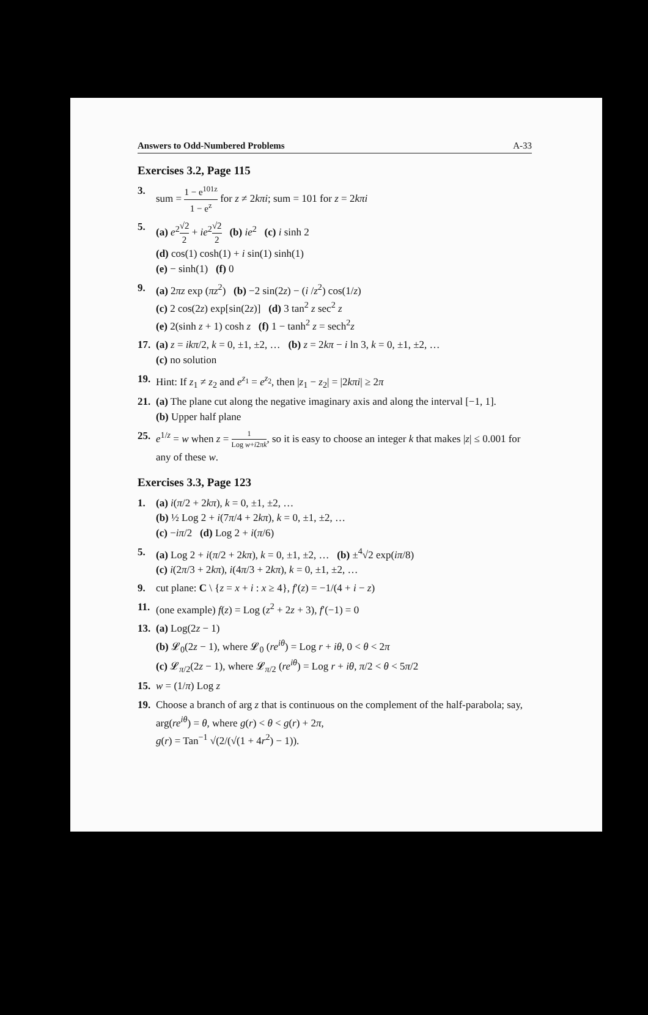Answers to Odd-Numbered Problems A-33
Exercises 3.2, Page 115
3. sum = 1 − e<sup>101z</sup> 1 − e<sup>z</sup> for z ≠ 2kπi; sum = 101 for z = 2kπi
5. (a) e<sup>2</sup>√2 2 + ie<sup>2</sup>√2 2 (b) ie<sup>2</sup> (c) i sinh 2
(d) cos(1) cosh(1) + i sin(1) sinh(1)
(e) − sinh(1) (f) 0
9. (a) 2πz exp (πz<sup>2</sup>) (b) −2 sin(2z) − (i /z<sup>2</sup>) cos(1/z)
(c) 2 cos(2z) exp[sin(2z)] (d) 3 tan<sup>2</sup> z sec<sup>2</sup> z
(e) 2(sinh z + 1) cosh z (f) 1 − tanh<sup>2</sup> z = sech<sup>2</sup>z
17.
(a) z = ikπ/2, k = 0, ±1, ±2, … (b) z = 2kπ − i ln 3, k = 0, ±1, ±2, …
(c) no solution
19.
Hint: If z<sub>1</sub> ≠ z<sub>2</sub> and e<sup>z<sub>1</sub></sup> = e<sup>z<sub>2</sub></sup>, then |z<sub>1</sub> − z<sub>2</sub>| = |2kπi| ≥ 2π
21.
(a) The plane cut along the negative imaginary axis and along the interval [−1, 1].
(b) Upper half plane
25.
e<sup>1/z</sup> = w when z = 1 Log w+i2πk, so it is easy to choose an integer k that makes |z| ≤ 0.001 for any of these w.
Exercises 3.3, Page 123
1. (a) i(π/2 + 2kπ), k = 0, ±1, ±2, …
(b) ½ Log 2 + i(7π/4 + 2kπ), k = 0, ±1, ±2, …
(c) −iπ/2 (d) Log 2 + i(π/6)
5. (a) Log 2 + i(π/2 + 2kπ), k = 0, ±1, ±2, … (b) ±<sup>4</sup>√2 exp(iπ/8)
(c) i(2π/3 + 2kπ), i(4π/3 + 2kπ), k = 0, ±1, ±2, …
9. cut plane: C \ {z = x + i : x ≥ 4}, f′(z) = −1/(4 + i − z)
11.
(one example) f(z) = Log (z<sup>2</sup> + 2z + 3), f′(−1) = 0
13.
(a) Log(2z − 1)
(b) 𝓛<sub>0</sub>(2z − 1), where 𝓛<sub>0</sub> (re<sup>iθ</sup>) = Log r + iθ, 0 < θ < 2π
(c) 𝓛<sub>π/2</sub>(2z − 1), where 𝓛<sub>π/2</sub> (re<sup>iθ</sup>) = Log r + iθ, π/2 < θ < 5π/2
15.
w = (1/π) Log z
19.
Choose a branch of arg z that is continuous on the complement of the half-parabola; say, arg(re<sup>iθ</sup>) = θ, where g(r) < θ < g(r) + 2π,
g(r) = Tan<sup>−1</sup> √(2/(√(1 + 4r<sup>2</sup>) − 1)).